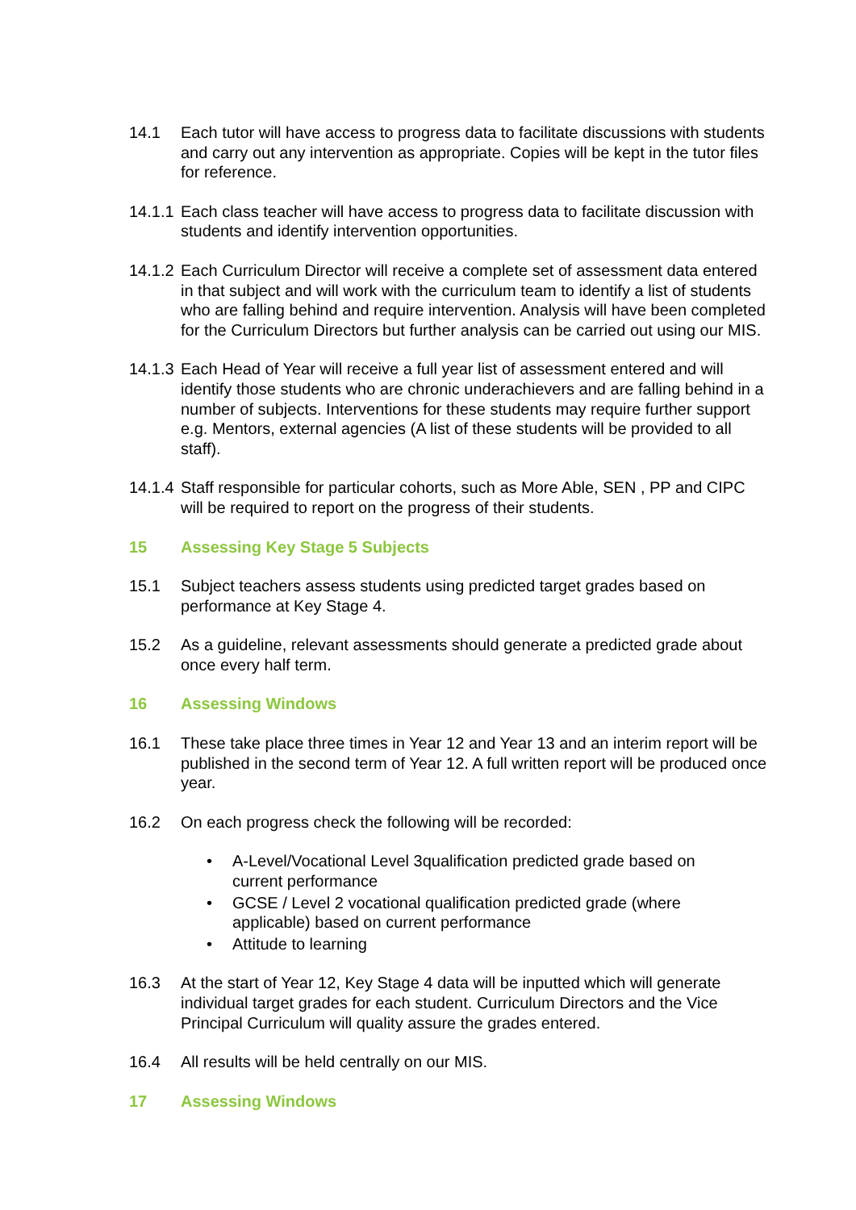14.1 Each tutor will have access to progress data to facilitate discussions with students and carry out any intervention as appropriate. Copies will be kept in the tutor files for reference.
14.1.1
Each class teacher will have access to progress data to facilitate discussion with students and identify intervention opportunities.
14.1.2
Each Curriculum Director will receive a complete set of assessment data entered in that subject and will work with the curriculum team to identify a list of students who are falling behind and require intervention. Analysis will have been completed for the Curriculum Directors but further analysis can be carried out using our MIS.
14.1.3
Each Head of Year will receive a full year list of assessment entered and will identify those students who are chronic underachievers and are falling behind in a number of subjects. Interventions for these students may require further support e.g. Mentors, external agencies (A list of these students will be provided to all staff).
14.1.4
Staff responsible for particular cohorts, such as More Able, SEN , PP and CIPC will be required to report on the progress of their students.
15 Assessing Key Stage 5 Subjects
15.1 Subject teachers assess students using predicted target grades based on performance at Key Stage 4.
15.2 As a guideline, relevant assessments should generate a predicted grade about once every half term.
16 Assessing Windows
16.1 These take place three times in Year 12 and Year 13 and an interim report will be published in the second term of Year 12. A full written report will be produced once year.
16.2 On each progress check the following will be recorded:
• A-Level/Vocational Level 3qualification predicted grade based on current performance
• GCSE / Level 2 vocational qualification predicted grade (where applicable) based on current performance
• Attitude to learning
16.3 At the start of Year 12, Key Stage 4 data will be inputted which will generate individual target grades for each student. Curriculum Directors and the Vice Principal Curriculum will quality assure the grades entered.
16.4 All results will be held centrally on our MIS.
17 Assessing Windows